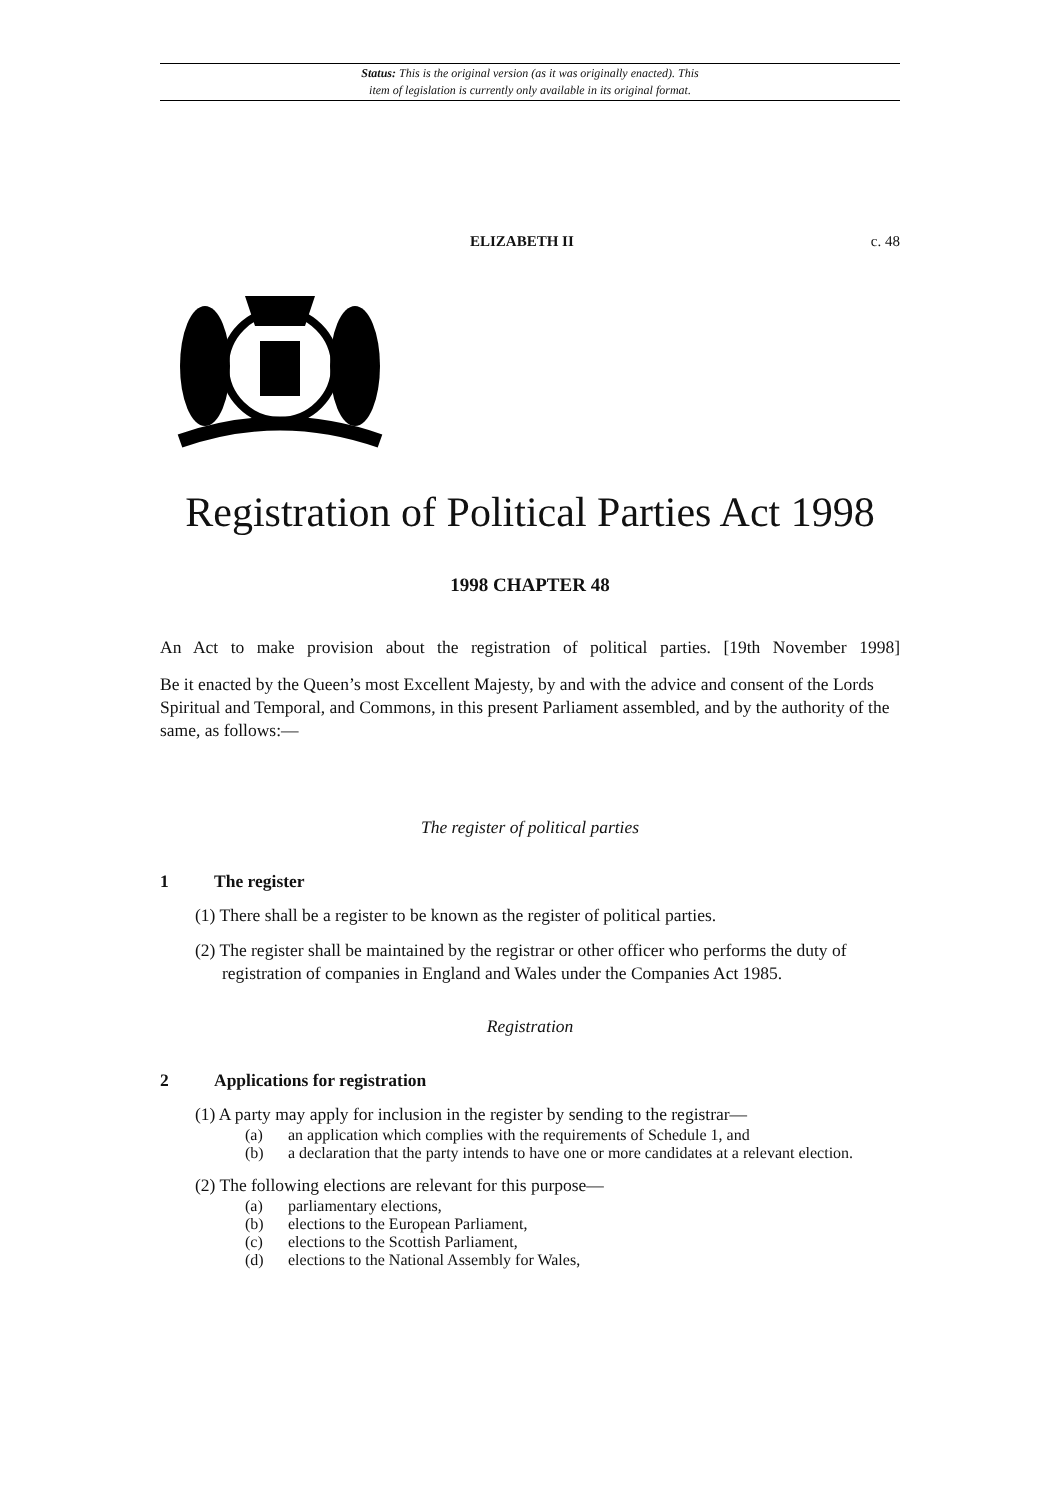Status: This is the original version (as it was originally enacted). This
item of legislation is currently only available in its original format.
ELIZABETH II c. 48
Registration of Political Parties Act 1998
1998 CHAPTER 48
An Act to make provision about the registration of political parties. [19th November 1998]
Be it enacted by the Queen’s most Excellent Majesty, by and with the advice and consent of the Lords Spiritual and Temporal, and Commons, in this present Parliament assembled, and by the authority of the same, as follows:—
The register of political parties
1 The register
(1) There shall be a register to be known as the register of political parties.
(2) The register shall be maintained by the registrar or other officer who performs the duty of registration of companies in England and Wales under the Companies Act 1985.
Registration
2 Applications for registration
(1) A party may apply for inclusion in the register by sending to the registrar—
(a) an application which complies with the requirements of Schedule 1, and
(b) a declaration that the party intends to have one or more candidates at a relevant election.
(2) The following elections are relevant for this purpose—
(a) parliamentary elections,
(b) elections to the European Parliament,
(c) elections to the Scottish Parliament,
(d) elections to the National Assembly for Wales,